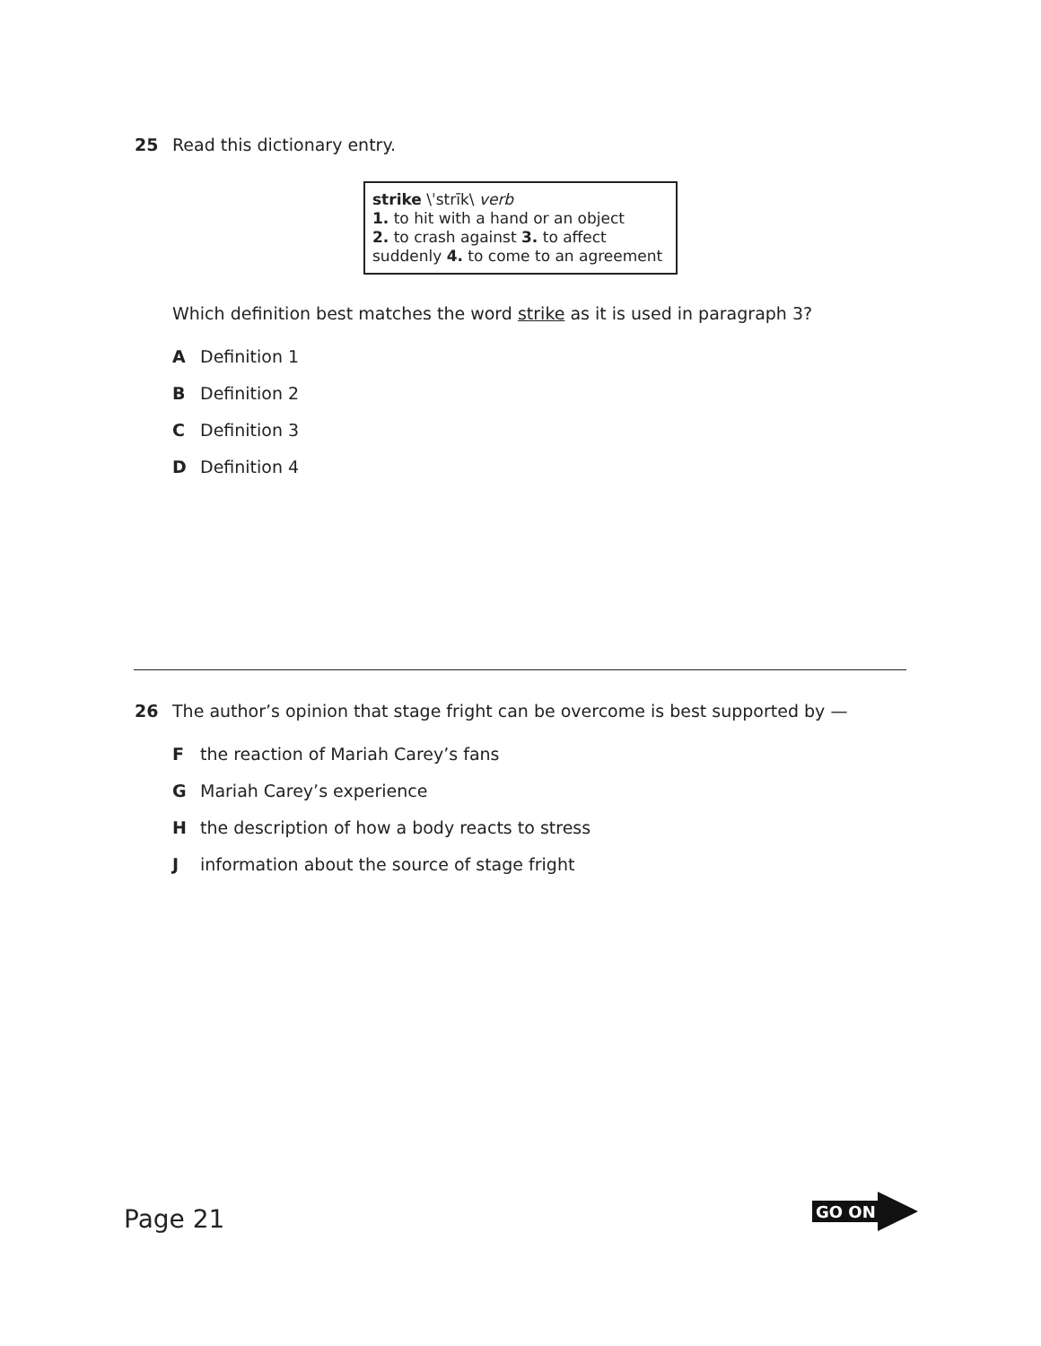25 Read this dictionary entry.
strike \ˈstrīk\ verb
1. to hit with a hand or an object
2. to crash against 3. to affect suddenly 4. to come to an agreement
Which definition best matches the word strike as it is used in paragraph 3?
A Definition 1
B Definition 2
C Definition 3
D Definition 4
26 The author’s opinion that stage fright can be overcome is best supported by —
Fthe reaction of Mariah Carey’s fans
G Mariah Carey’s experience
Hthe description of how a body reacts to stress
Jinformation about the source of stage fright
Page 21
GO ON